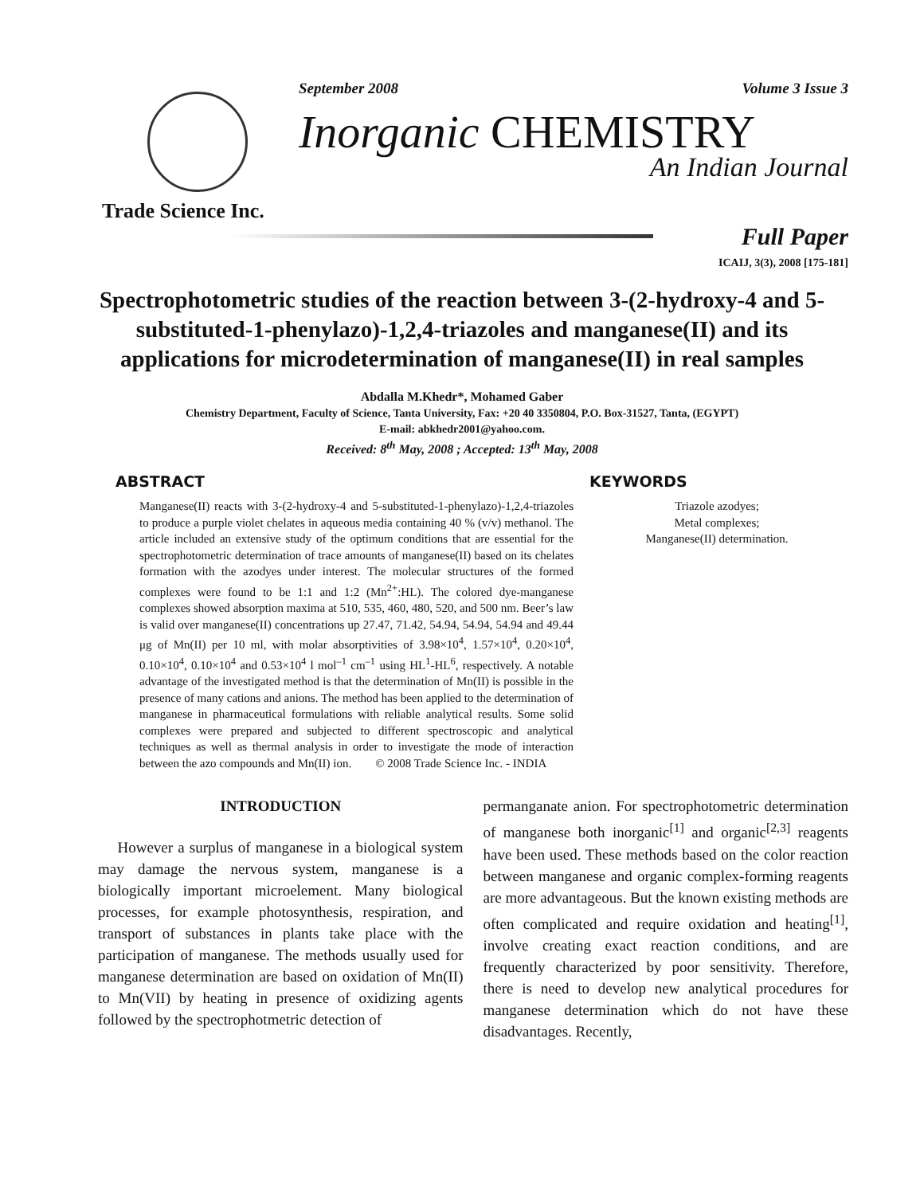September 2008 Volume 3 Issue 3
Inorganic CHEMISTRY
An Indian Journal
Trade Science Inc.
Full Paper
ICAIJ, 3(3), 2008 [175-181]
Spectrophotometric studies of the reaction between 3-(2-hydroxy-4 and 5-substituted-1-phenylazo)-1,2,4-triazoles and manganese(II) and its applications for microdetermination of manganese(II) in real samples
Abdalla M.Khedr*, Mohamed Gaber
Chemistry Department, Faculty of Science, Tanta University, Fax: +20 40 3350804, P.O. Box-31527, Tanta, (EGYPT)
E-mail: abkhedr2001@yahoo.com.
Received: 8<sup>th</sup> May, 2008 ; Accepted: 13<sup>th</sup> May, 2008
ABSTRACT
Manganese(II) reacts with 3-(2-hydroxy-4 and 5-substituted-1-phenylazo)-1,2,4-triazoles to produce a purple violet chelates in aqueous media containing 40 % (v/v) methanol. The article included an extensive study of the optimum conditions that are essential for the spectrophotometric determination of trace amounts of manganese(II) based on its chelates formation with the azodyes under interest. The molecular structures of the formed complexes were found to be 1:1 and 1:2 (Mn<sup>2+</sup>:HL). The colored dye-manganese complexes showed absorption maxima at 510, 535, 460, 480, 520, and 500 nm. Beer’s law is valid over manganese(II) concentrations up 27.47, 71.42, 54.94, 54.94, 54.94 and 49.44 μg of Mn(II) per 10 ml, with molar absorptivities of 3.98×10<sup>4</sup>, 1.57×10<sup>4</sup>, 0.20×10<sup>4</sup>, 0.10×10<sup>4</sup>, 0.10×10<sup>4</sup> and 0.53×10<sup>4</sup> l mol<sup>–1</sup> cm<sup>–1</sup> using HL<sup>1</sup>-HL<sup>6</sup>, respectively. A notable advantage of the investigated method is that the determination of Mn(II) is possible in the presence of many cations and anions. The method has been applied to the determination of manganese in pharmaceutical formulations with reliable analytical results. Some solid complexes were prepared and subjected to different spectroscopic and analytical techniques as well as thermal analysis in order to investigate the mode of interaction between the azo compounds and Mn(II) ion. © 2008 Trade Science Inc. - INDIA
KEYWORDS
Triazole azodyes;
Metal complexes;
Manganese(II) determination.
INTRODUCTION
However a surplus of manganese in a biological system may damage the nervous system, manganese is a biologically important microelement. Many biological processes, for example photosynthesis, respiration, and transport of substances in plants take place with the participation of manganese. The methods usually used for manganese determination are based on oxidation of Mn(II) to Mn(VII) by heating in presence of oxidizing agents followed by the spectrophotmetric detection of
permanganate anion. For spectrophotometric determination of manganese both inorganic<sup>[1]</sup> and organic<sup>[2,3]</sup> reagents have been used. These methods based on the color reaction between manganese and organic complex-forming reagents are more advantageous. But the known existing methods are often complicated and require oxidation and heating<sup>[1]</sup>, involve creating exact reaction conditions, and are frequently characterized by poor sensitivity. Therefore, there is need to develop new analytical procedures for manganese determination which do not have these disadvantages. Recently,